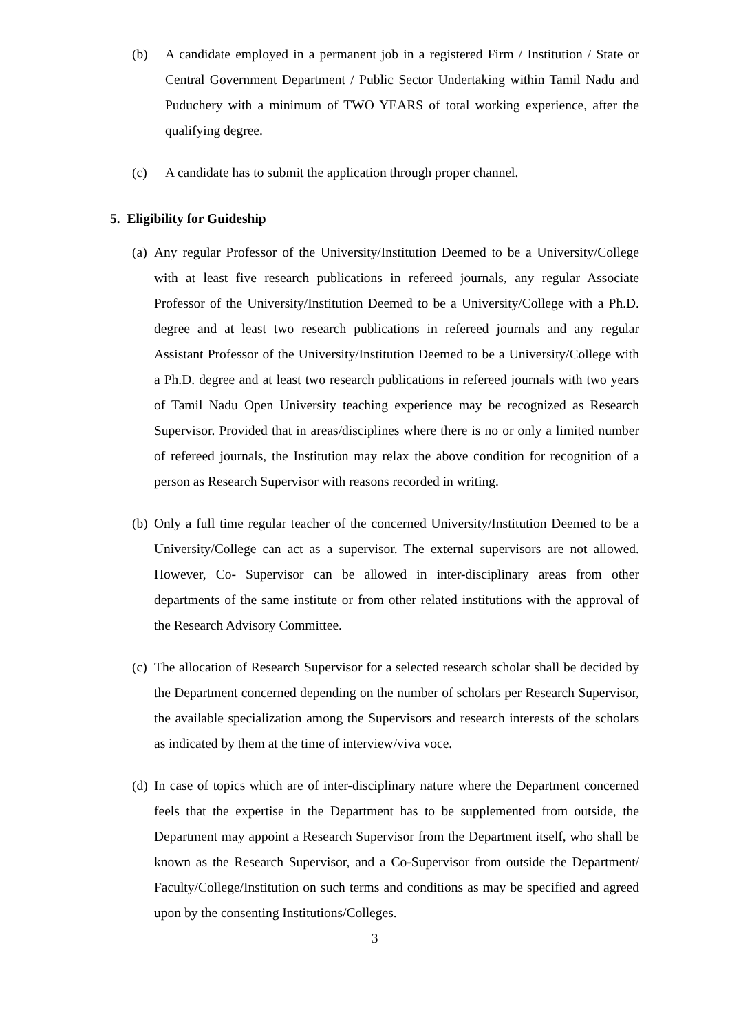(b) A candidate employed in a permanent job in a registered Firm / Institution / State or Central Government Department / Public Sector Undertaking within Tamil Nadu and Puduchery with a minimum of TWO YEARS of total working experience, after the qualifying degree.
(c) A candidate has to submit the application through proper channel.
5. Eligibility for Guideship
(a) Any regular Professor of the University/Institution Deemed to be a University/College with at least five research publications in refereed journals, any regular Associate Professor of the University/Institution Deemed to be a University/College with a Ph.D. degree and at least two research publications in refereed journals and any regular Assistant Professor of the University/Institution Deemed to be a University/College with a Ph.D. degree and at least two research publications in refereed journals with two years of Tamil Nadu Open University teaching experience may be recognized as Research Supervisor. Provided that in areas/disciplines where there is no or only a limited number of refereed journals, the Institution may relax the above condition for recognition of a person as Research Supervisor with reasons recorded in writing.
(b) Only a full time regular teacher of the concerned University/Institution Deemed to be a University/College can act as a supervisor. The external supervisors are not allowed. However, Co- Supervisor can be allowed in inter-disciplinary areas from other departments of the same institute or from other related institutions with the approval of the Research Advisory Committee.
(c) The allocation of Research Supervisor for a selected research scholar shall be decided by the Department concerned depending on the number of scholars per Research Supervisor, the available specialization among the Supervisors and research interests of the scholars as indicated by them at the time of interview/viva voce.
(d) In case of topics which are of inter-disciplinary nature where the Department concerned feels that the expertise in the Department has to be supplemented from outside, the Department may appoint a Research Supervisor from the Department itself, who shall be known as the Research Supervisor, and a Co-Supervisor from outside the Department/ Faculty/College/Institution on such terms and conditions as may be specified and agreed upon by the consenting Institutions/Colleges.
3